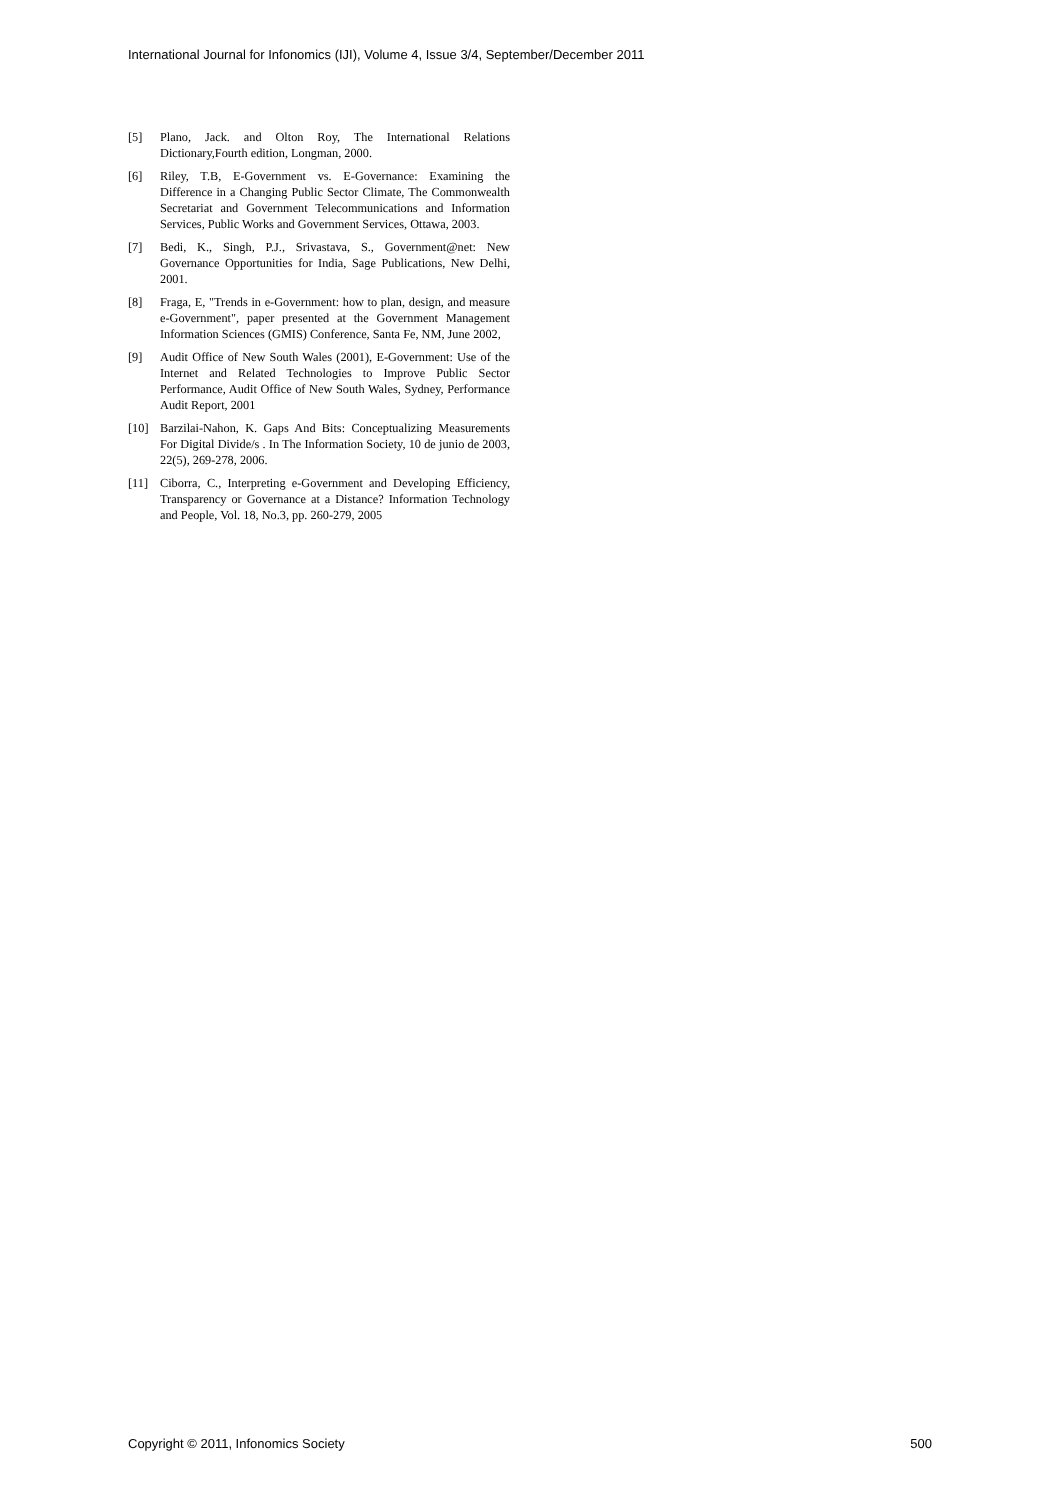International Journal for Infonomics (IJI), Volume 4, Issue 3/4, September/December 2011
[5] Plano, Jack. and Olton Roy, The International Relations Dictionary,Fourth edition, Longman, 2000.
[6] Riley, T.B, E-Government vs. E-Governance: Examining the Difference in a Changing Public Sector Climate, The Commonwealth Secretariat and Government Telecommunications and Information Services, Public Works and Government Services, Ottawa, 2003.
[7] Bedi, K., Singh, P.J., Srivastava, S., Government@net: New Governance Opportunities for India, Sage Publications, New Delhi, 2001.
[8] Fraga, E, "Trends in e-Government: how to plan, design, and measure e-Government", paper presented at the Government Management Information Sciences (GMIS) Conference, Santa Fe, NM, June 2002,
[9] Audit Office of New South Wales (2001), E-Government: Use of the Internet and Related Technologies to Improve Public Sector Performance, Audit Office of New South Wales, Sydney, Performance Audit Report, 2001
[10] Barzilai-Nahon, K. Gaps And Bits: Conceptualizing Measurements For Digital Divide/s . In The Information Society, 10 de junio de 2003, 22(5), 269-278, 2006.
[11] Ciborra, C., Interpreting e-Government and Developing Efficiency, Transparency or Governance at a Distance? Information Technology and People, Vol. 18, No.3, pp. 260-279, 2005
Copyright © 2011, Infonomics Society 500